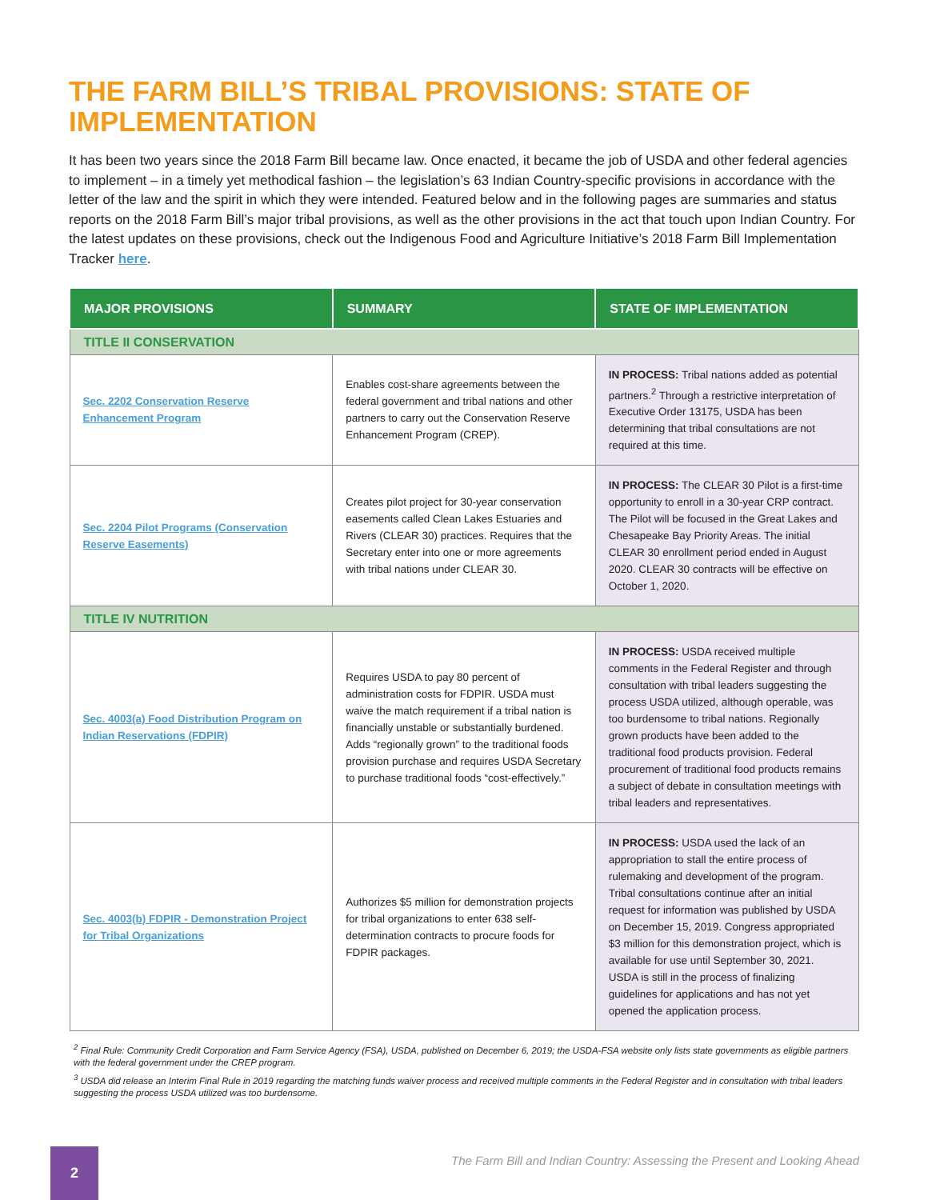THE FARM BILL’S TRIBAL PROVISIONS: STATE OF IMPLEMENTATION
It has been two years since the 2018 Farm Bill became law. Once enacted, it became the job of USDA and other federal agencies to implement – in a timely yet methodical fashion – the legislation’s 63 Indian Country-specific provisions in accordance with the letter of the law and the spirit in which they were intended. Featured below and in the following pages are summaries and status reports on the 2018 Farm Bill’s major tribal provisions, as well as the other provisions in the act that touch upon Indian Country. For the latest updates on these provisions, check out the Indigenous Food and Agriculture Initiative’s 2018 Farm Bill Implementation Tracker here.
| MAJOR PROVISIONS | SUMMARY | STATE OF IMPLEMENTATION |
| --- | --- | --- |
| TITLE II CONSERVATION | | |
| Sec. 2202 Conservation Reserve Enhancement Program | Enables cost-share agreements between the federal government and tribal nations and other partners to carry out the Conservation Reserve Enhancement Program (CREP). | IN PROCESS: Tribal nations added as potential partners.<sup>2</sup> Through a restrictive interpretation of Executive Order 13175, USDA has been determining that tribal consultations are not required at this time. |
| Sec. 2204 Pilot Programs (Conservation Reserve Easements) | Creates pilot project for 30-year conservation easements called Clean Lakes Estuaries and Rivers (CLEAR 30) practices. Requires that the Secretary enter into one or more agreements with tribal nations under CLEAR 30. | IN PROCESS: The CLEAR 30 Pilot is a first-time opportunity to enroll in a 30-year CRP contract. The Pilot will be focused in the Great Lakes and Chesapeake Bay Priority Areas. The initial CLEAR 30 enrollment period ended in August 2020. CLEAR 30 contracts will be effective on October 1, 2020. |
| TITLE IV NUTRITION | | |
| Sec. 4003(a) Food Distribution Program on Indian Reservations (FDPIR) | Requires USDA to pay 80 percent of administration costs for FDPIR. USDA must waive the match requirement if a tribal nation is financially unstable or substantially burdened. Adds “regionally grown” to the traditional foods provision purchase and requires USDA Secretary to purchase traditional foods “cost-effectively.” | IN PROCESS: USDA received multiple comments in the Federal Register and through consultation with tribal leaders suggesting the process USDA utilized, although operable, was too burdensome to tribal nations. Regionally grown products have been added to the traditional food products provision. Federal procurement of traditional food products remains a subject of debate in consultation meetings with tribal leaders and representatives. |
| Sec. 4003(b) FDPIR - Demonstration Project for Tribal Organizations | Authorizes $5 million for demonstration projects for tribal organizations to enter 638 self-determination contracts to procure foods for FDPIR packages. | IN PROCESS: USDA used the lack of an appropriation to stall the entire process of rulemaking and development of the program. Tribal consultations continue after an initial request for information was published by USDA on December 15, 2019. Congress appropriated $3 million for this demonstration project, which is available for use until September 30, 2021. USDA is still in the process of finalizing guidelines for applications and has not yet opened the application process. |
<sup>2</sup> Final Rule: Community Credit Corporation and Farm Service Agency (FSA), USDA, published on December 6, 2019; the USDA-FSA website only lists state governments as eligible partners with the federal government under the CREP program.
<sup>3</sup> USDA did release an Interim Final Rule in 2019 regarding the matching funds waiver process and received multiple comments in the Federal Register and in consultation with tribal leaders suggesting the process USDA utilized was too burdensome.
2
The Farm Bill and Indian Country: Assessing the Present and Looking Ahead